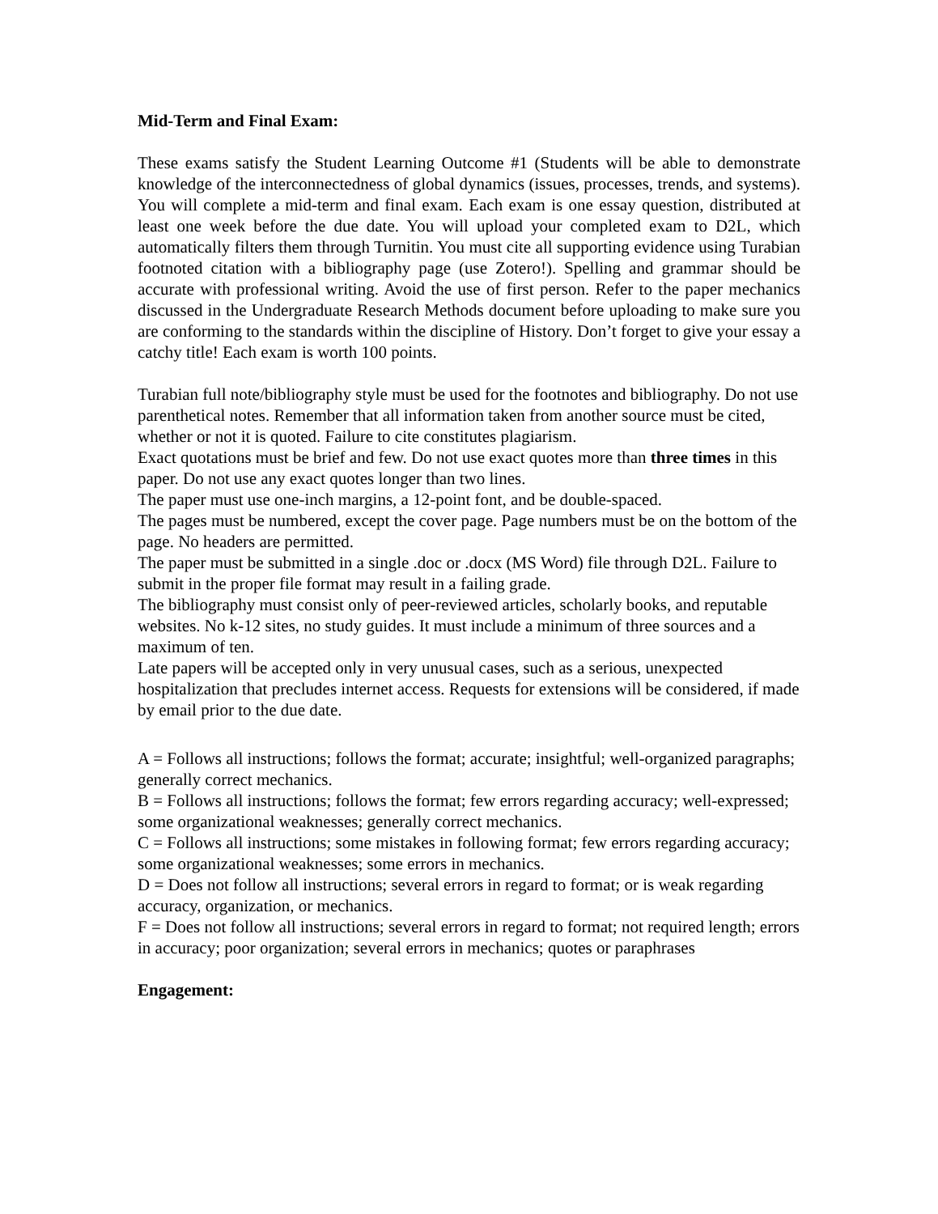Mid-Term and Final Exam:
These exams satisfy the Student Learning Outcome #1 (Students will be able to demonstrate knowledge of the interconnectedness of global dynamics (issues, processes, trends, and systems). You will complete a mid-term and final exam. Each exam is one essay question, distributed at least one week before the due date. You will upload your completed exam to D2L, which automatically filters them through Turnitin. You must cite all supporting evidence using Turabian footnoted citation with a bibliography page (use Zotero!). Spelling and grammar should be accurate with professional writing. Avoid the use of first person. Refer to the paper mechanics discussed in the Undergraduate Research Methods document before uploading to make sure you are conforming to the standards within the discipline of History. Don’t forget to give your essay a catchy title! Each exam is worth 100 points.
Turabian full note/bibliography style must be used for the footnotes and bibliography. Do not use parenthetical notes. Remember that all information taken from another source must be cited, whether or not it is quoted. Failure to cite constitutes plagiarism.
Exact quotations must be brief and few. Do not use exact quotes more than three times in this paper. Do not use any exact quotes longer than two lines.
The paper must use one-inch margins, a 12-point font, and be double-spaced.
The pages must be numbered, except the cover page. Page numbers must be on the bottom of the page. No headers are permitted.
The paper must be submitted in a single .doc or .docx (MS Word) file through D2L. Failure to submit in the proper file format may result in a failing grade.
The bibliography must consist only of peer-reviewed articles, scholarly books, and reputable websites. No k-12 sites, no study guides. It must include a minimum of three sources and a maximum of ten.
Late papers will be accepted only in very unusual cases, such as a serious, unexpected hospitalization that precludes internet access. Requests for extensions will be considered, if made by email prior to the due date.
A = Follows all instructions; follows the format; accurate; insightful; well-organized paragraphs; generally correct mechanics.
B = Follows all instructions; follows the format; few errors regarding accuracy; well-expressed; some organizational weaknesses; generally correct mechanics.
C = Follows all instructions; some mistakes in following format; few errors regarding accuracy; some organizational weaknesses; some errors in mechanics.
D = Does not follow all instructions; several errors in regard to format; or is weak regarding accuracy, organization, or mechanics.
F = Does not follow all instructions; several errors in regard to format; not required length; errors in accuracy; poor organization; several errors in mechanics; quotes or paraphrases
Engagement: